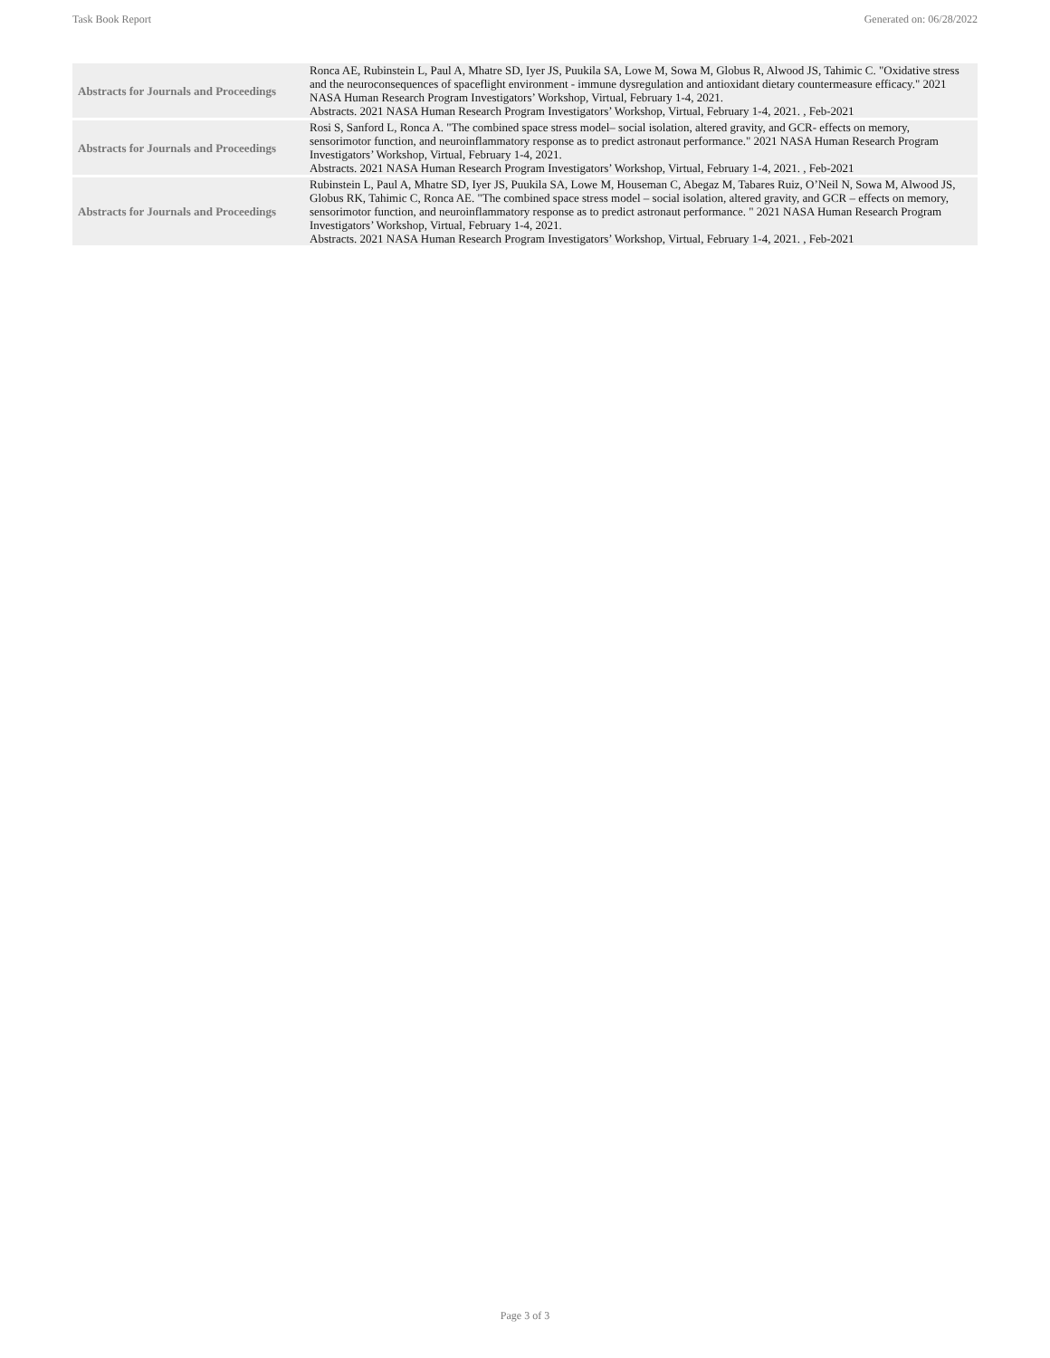Task Book Report Generated on: 06/28/2022
| Abstracts for Journals and Proceedings | Ronca AE, Rubinstein L, Paul A, Mhatre SD, Iyer JS, Puukila SA, Lowe M, Sowa M, Globus R, Alwood JS, Tahimic C. "Oxidative stress and the neuroconsequences of spaceflight environment - immune dysregulation and antioxidant dietary countermeasure efficacy." 2021 NASA Human Research Program Investigators’ Workshop, Virtual, February 1-4, 2021. Abstracts. 2021 NASA Human Research Program Investigators’ Workshop, Virtual, February 1-4, 2021. , Feb-2021 |
| Abstracts for Journals and Proceedings | Rosi S, Sanford L, Ronca A. "The combined space stress model– social isolation, altered gravity, and GCR- effects on memory, sensorimotor function, and neuroinflammatory response as to predict astronaut performance." 2021 NASA Human Research Program Investigators’ Workshop, Virtual, February 1-4, 2021. Abstracts. 2021 NASA Human Research Program Investigators’ Workshop, Virtual, February 1-4, 2021. , Feb-2021 |
| Abstracts for Journals and Proceedings | Rubinstein L, Paul A, Mhatre SD, Iyer JS, Puukila SA, Lowe M, Houseman C, Abegaz M, Tabares Ruiz, O’Neil N, Sowa M, Alwood JS, Globus RK, Tahimic C, Ronca AE. "The combined space stress model – social isolation, altered gravity, and GCR – effects on memory, sensorimotor function, and neuroinflammatory response as to predict astronaut performance. " 2021 NASA Human Research Program Investigators’ Workshop, Virtual, February 1-4, 2021. Abstracts. 2021 NASA Human Research Program Investigators’ Workshop, Virtual, February 1-4, 2021. , Feb-2021 |
Page 3 of 3